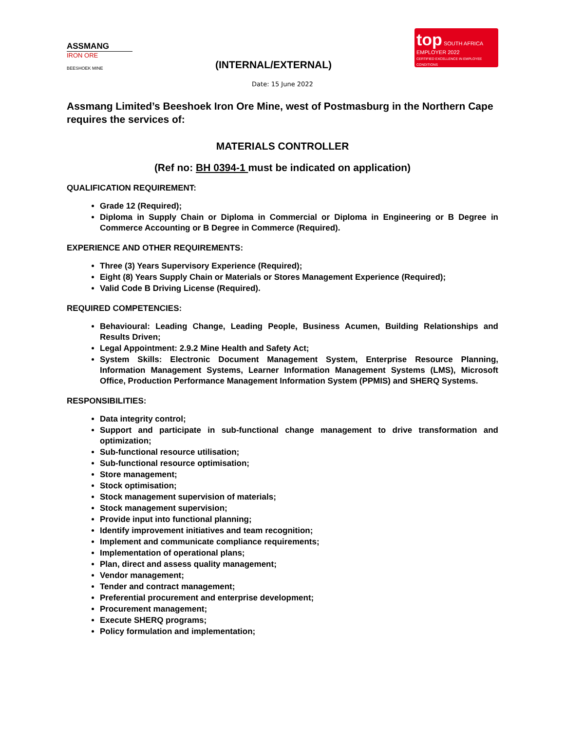ASSMANG
IRON ORE
BEESHOEK MINE
(INTERNAL/EXTERNAL)
top SOUTH AFRICA
EMPLOYER 2022
CERTIFIED EXCELLENCE IN EMPLOYEE CONDITIONS
Date: 15 June 2022
Assmang Limited’s Beeshoek Iron Ore Mine, west of Postmasburg in the Northern Cape requires the services of:
MATERIALS CONTROLLER
(Ref no: BH 0394-1 must be indicated on application)
QUALIFICATION REQUIREMENT:
Grade 12 (Required);
Diploma in Supply Chain or Diploma in Commercial or Diploma in Engineering or B Degree in Commerce Accounting or B Degree in Commerce (Required).
EXPERIENCE AND OTHER REQUIREMENTS:
Three (3) Years Supervisory Experience (Required);
Eight (8) Years Supply Chain or Materials or Stores Management Experience (Required);
Valid Code B Driving License (Required).
REQUIRED COMPETENCIES:
Behavioural: Leading Change, Leading People, Business Acumen, Building Relationships and Results Driven;
Legal Appointment: 2.9.2 Mine Health and Safety Act;
System Skills: Electronic Document Management System, Enterprise Resource Planning, Information Management Systems, Learner Information Management Systems (LMS), Microsoft Office, Production Performance Management Information System (PPMIS) and SHERQ Systems.
RESPONSIBILITIES:
Data integrity control;
Support and participate in sub-functional change management to drive transformation and optimization;
Sub-functional resource utilisation;
Sub-functional resource optimisation;
Store management;
Stock optimisation;
Stock management supervision of materials;
Stock management supervision;
Provide input into functional planning;
Identify improvement initiatives and team recognition;
Implement and communicate compliance requirements;
Implementation of operational plans;
Plan, direct and assess quality management;
Vendor management;
Tender and contract management;
Preferential procurement and enterprise development;
Procurement management;
Execute SHERQ programs;
Policy formulation and implementation;